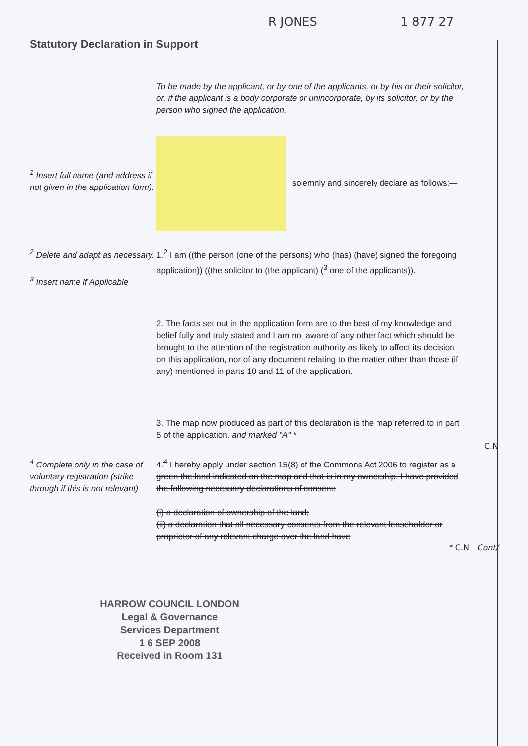R JONES 1 877 27
Statutory Declaration in Support
To be made by the applicant, or by one of the applicants, or by his or their solicitor, or, if the applicant is a body corporate or unincorporate, by its solicitor, or by the person who signed the application.
<sup>1</sup> Insert full name (and address if not given in the application form).
solemnly and sincerely declare as follows:—
<sup>2</sup> Delete and adapt as necessary.
<sup>3</sup> Insert name if Applicable
1.<sup>2</sup> I am ((the person (one of the persons) who (has) (have) signed the foregoing application)) ((the solicitor to (the applicant) (<sup>3</sup> one of the applicants)).
2. The facts set out in the application form are to the best of my knowledge and belief fully and truly stated and I am not aware of any other fact which should be brought to the attention of the registration authority as likely to affect its decision on this application, nor of any document relating to the matter other than those (if any) mentioned in parts 10 and 11 of the application.
3. The map now produced as part of this declaration is the map referred to in part 5 of the application. and marked "A" *
C.N
<sup>4</sup> Complete only in the case of voluntary registration (strike through if this is not relevant)
4.<sup>4</sup> I hereby apply under section 15(8) of the Commons Act 2006 to register as a green the land indicated on the map and that is in my ownership. I have provided the following necessary declarations of consent:
(i) a declaration of ownership of the land;
(ii) a declaration that all necessary consents from the relevant leaseholder or proprietor of any relevant charge over the land have
* C.N Cont/
HARROW COUNCIL LONDON
Legal & Governance
Services Department
1 6 SEP 2008
Received in Room 131